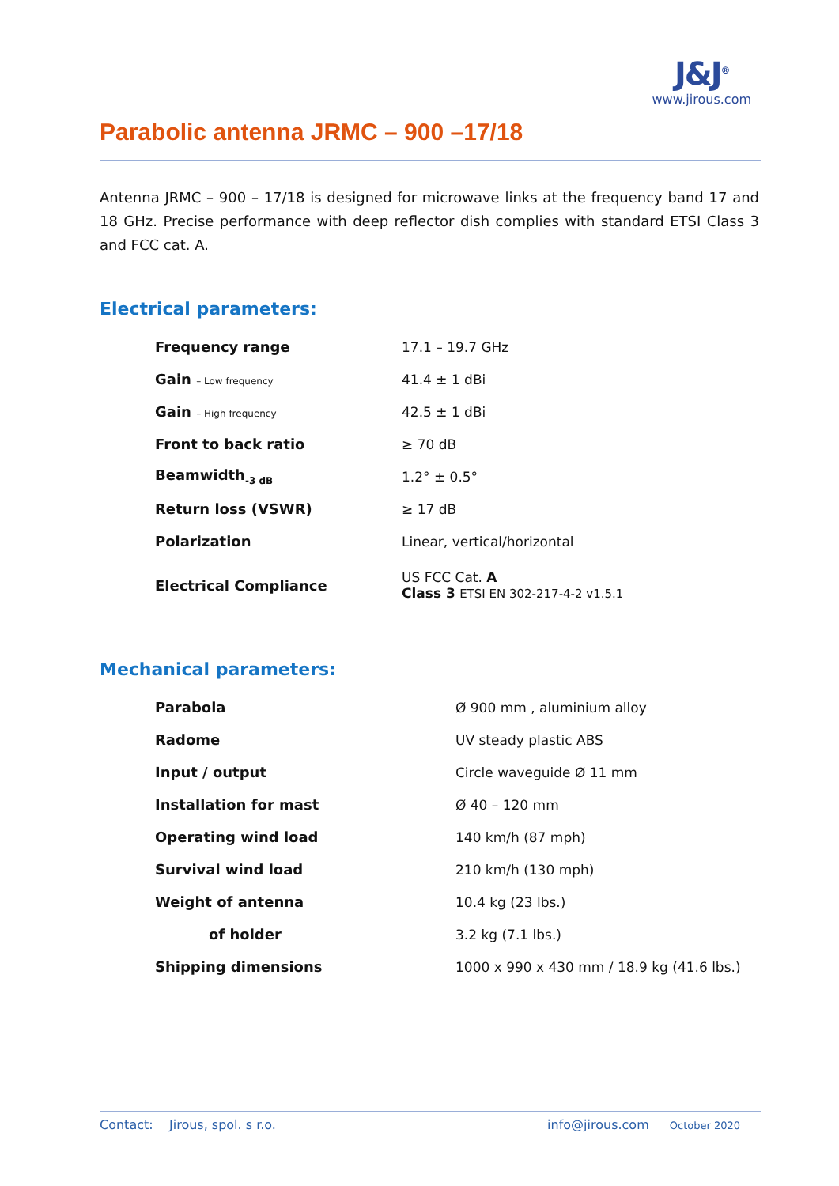Parabolic antenna JRMC – 900 –17/18
J&J<sup>®</sup>
www.jirous.com
Antenna JRMC – 900 – 17/18 is designed for microwave links at the frequency band 17 and 18 GHz. Precise performance with deep reflector dish complies with standard ETSI Class 3 and FCC cat. A.
Electrical parameters:
| Frequency range | 17.1 – 19.7 GHz |
| Gain – Low frequency | 41.4 ± 1 dBi |
| Gain – High frequency | 42.5 ± 1 dBi |
| Front to back ratio | ≥ 70 dB |
| Beamwidth<sub>-3 dB</sub> | 1.2° ± 0.5° |
| Return loss (VSWR) | ≥ 17 dB |
| Polarization | Linear, vertical/horizontal |
| Electrical Compliance | US FCC Cat. A Class 3 ETSI EN 302-217-4-2 v1.5.1 |
Mechanical parameters:
| Parabola | Ø 900 mm , aluminium alloy |
| Radome | UV steady plastic ABS |
| Input / output | Circle waveguide Ø 11 mm |
| Installation for mast | Ø 40 – 120 mm |
| Operating wind load | 140 km/h (87 mph) |
| Survival wind load | 210 km/h (130 mph) |
| Weight of antenna | 10.4 kg (23 lbs.) |
| of holder | 3.2 kg (7.1 lbs.) |
| Shipping dimensions | 1000 x 990 x 430 mm / 18.9 kg (41.6 lbs.) |
Contact: Jirous, spol. s r.o. info@jirous.com October 2020